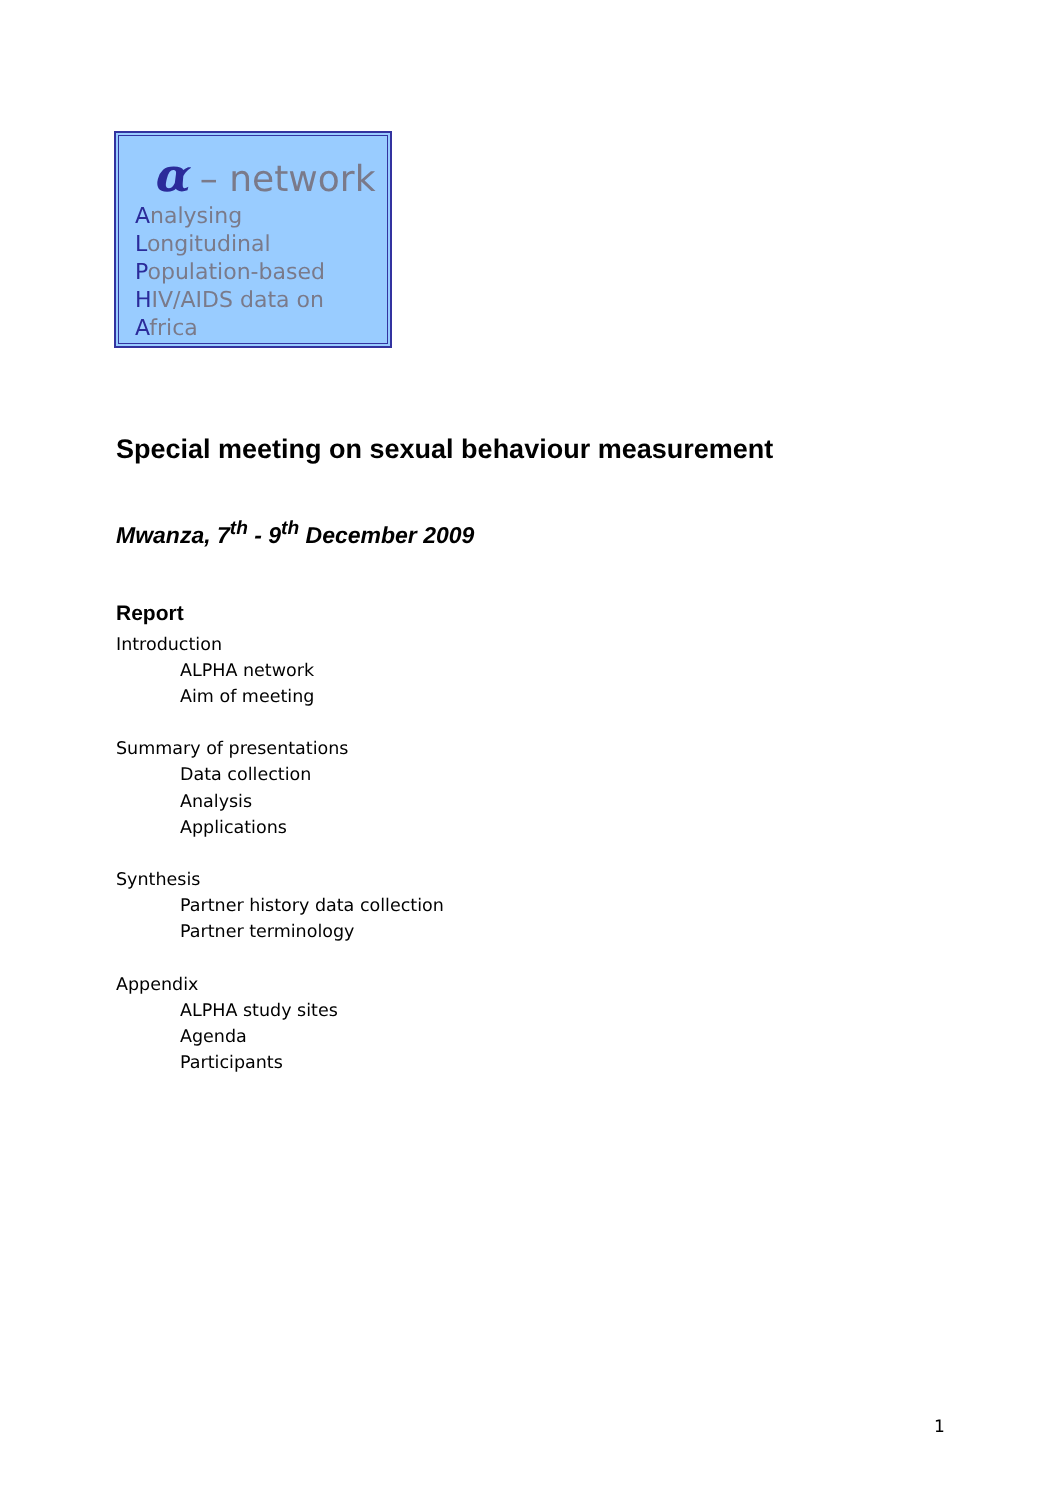α – network
Analysing
Longitudinal
Population-based
HIV/AIDS data on
Africa
Special meeting on sexual behaviour measurement
Mwanza, 7<sup>th</sup> - 9<sup>th</sup> December 2009
Report
Introduction
ALPHA network
Aim of meeting
Summary of presentations
Data collection
Analysis
Applications
Synthesis
Partner history data collection
Partner terminology
Appendix
ALPHA study sites
Agenda
Participants
1